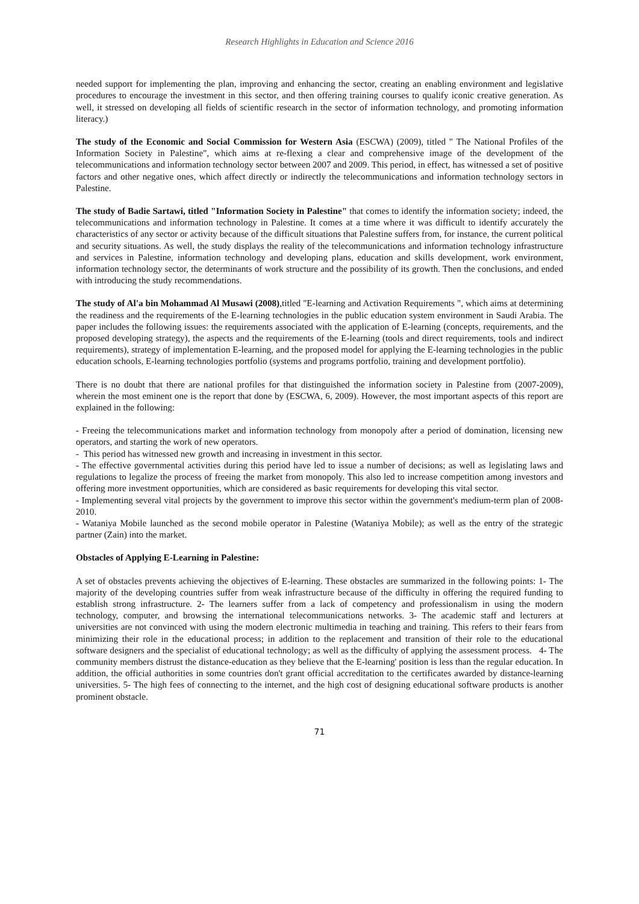Research Highlights in Education and Science 2016
needed support for implementing the plan, improving and enhancing the sector, creating an enabling environment and legislative procedures to encourage the investment in this sector, and then offering training courses to qualify iconic creative generation. As well, it stressed on developing all fields of scientific research in the sector of information technology, and promoting information literacy.)
The study of the Economic and Social Commission for Western Asia (ESCWA) (2009), titled " The National Profiles of the Information Society in Palestine", which aims at re-flexing a clear and comprehensive image of the development of the telecommunications and information technology sector between 2007 and 2009. This period, in effect, has witnessed a set of positive factors and other negative ones, which affect directly or indirectly the telecommunications and information technology sectors in Palestine.
The study of Badie Sartawi, titled "Information Society in Palestine" that comes to identify the information society; indeed, the telecommunications and information technology in Palestine. It comes at a time where it was difficult to identify accurately the characteristics of any sector or activity because of the difficult situations that Palestine suffers from, for instance, the current political and security situations. As well, the study displays the reality of the telecommunications and information technology infrastructure and services in Palestine, information technology and developing plans, education and skills development, work environment, information technology sector, the determinants of work structure and the possibility of its growth. Then the conclusions, and ended with introducing the study recommendations.
The study of Al'a bin Mohammad Al Musawi (2008),titled "E-learning and Activation Requirements ", which aims at determining the readiness and the requirements of the E-learning technologies in the public education system environment in Saudi Arabia. The paper includes the following issues: the requirements associated with the application of E-learning (concepts, requirements, and the proposed developing strategy), the aspects and the requirements of the E-learning (tools and direct requirements, tools and indirect requirements), strategy of implementation E-learning, and the proposed model for applying the E-learning technologies in the public education schools, E-learning technologies portfolio (systems and programs portfolio, training and development portfolio).
There is no doubt that there are national profiles for that distinguished the information society in Palestine from (2007-2009), wherein the most eminent one is the report that done by (ESCWA, 6, 2009). However, the most important aspects of this report are explained in the following:
- Freeing the telecommunications market and information technology from monopoly after a period of domination, licensing new operators, and starting the work of new operators.
- This period has witnessed new growth and increasing in investment in this sector.
- The effective governmental activities during this period have led to issue a number of decisions; as well as legislating laws and regulations to legalize the process of freeing the market from monopoly. This also led to increase competition among investors and offering more investment opportunities, which are considered as basic requirements for developing this vital sector.
- Implementing several vital projects by the government to improve this sector within the government's medium-term plan of 2008-2010.
- Wataniya Mobile launched as the second mobile operator in Palestine (Wataniya Mobile); as well as the entry of the strategic partner (Zain) into the market.
Obstacles of Applying E-Learning in Palestine:
A set of obstacles prevents achieving the objectives of E-learning. These obstacles are summarized in the following points: 1- The majority of the developing countries suffer from weak infrastructure because of the difficulty in offering the required funding to establish strong infrastructure. 2- The learners suffer from a lack of competency and professionalism in using the modern technology, computer, and browsing the international telecommunications networks. 3- The academic staff and lecturers at universities are not convinced with using the modern electronic multimedia in teaching and training. This refers to their fears from minimizing their role in the educational process; in addition to the replacement and transition of their role to the educational software designers and the specialist of educational technology; as well as the difficulty of applying the assessment process. 4- The community members distrust the distance-education as they believe that the E-learning' position is less than the regular education. In addition, the official authorities in some countries don't grant official accreditation to the certificates awarded by distance-learning universities. 5- The high fees of connecting to the internet, and the high cost of designing educational software products is another prominent obstacle.
71